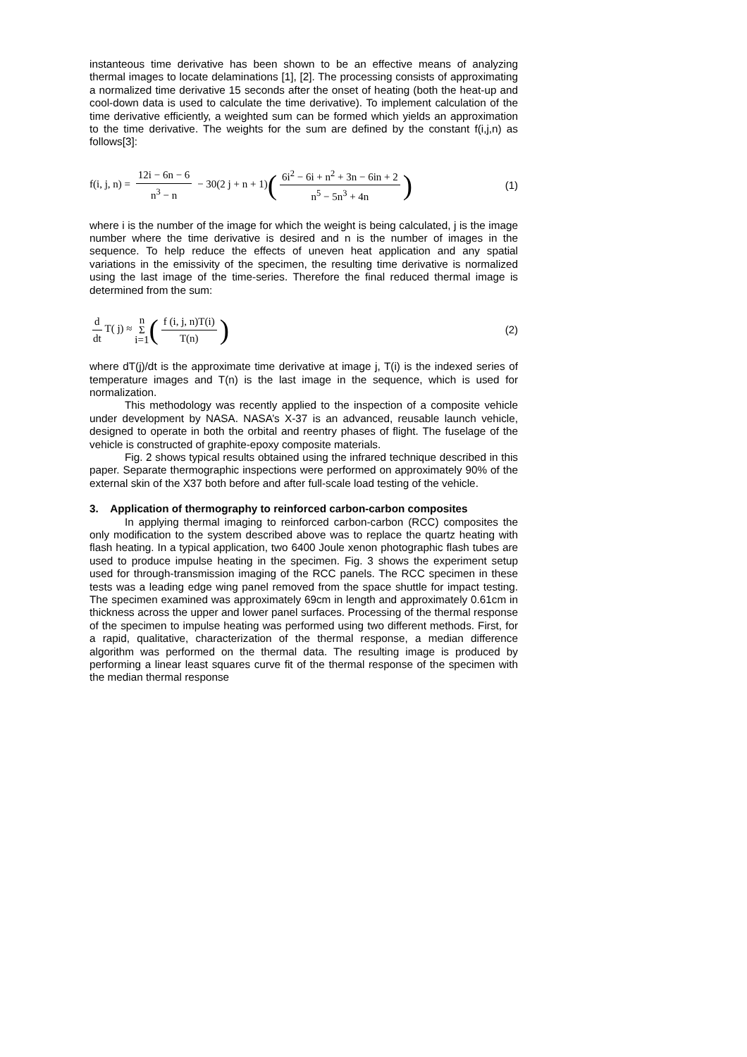instanteous time derivative has been shown to be an effective means of analyzing thermal images to locate delaminations [1], [2]. The processing consists of approximating a normalized time derivative 15 seconds after the onset of heating (both the heat-up and cool-down data is used to calculate the time derivative). To implement calculation of the time derivative efficiently, a weighted sum can be formed which yields an approximation to the time derivative. The weights for the sum are defined by the constant f(i,j,n) as follows[3]:
f(i, j, n) = 12i − 6n − 6 n<sup>3</sup> − n − 30(2 j + n + 1)(6i<sup>2</sup> − 6i + n<sup>2</sup> + 3n − 6in + 2 n<sup>5</sup> − 5n<sup>3</sup> + 4n)
(1)
where i is the number of the image for which the weight is being calculated, j is the image number where the time derivative is desired and n is the number of images in the sequence. To help reduce the effects of uneven heat application and any spatial variations in the emissivity of the specimen, the resulting time derivative is normalized using the last image of the time-series. Therefore the final reduced thermal image is determined from the sum:
d dt T( j) ≈ n Σ i=1(f (i, j, n)T(i) T(n))
(2)
where dT(j)/dt is the approximate time derivative at image j, T(i) is the indexed series of temperature images and T(n) is the last image in the sequence, which is used for normalization.
This methodology was recently applied to the inspection of a composite vehicle under development by NASA. NASA’s X-37 is an advanced, reusable launch vehicle, designed to operate in both the orbital and reentry phases of flight. The fuselage of the vehicle is constructed of graphite-epoxy composite materials.
Fig. 2 shows typical results obtained using the infrared technique described in this paper. Separate thermographic inspections were performed on approximately 90% of the external skin of the X37 both before and after full-scale load testing of the vehicle.
3. Application of thermography to reinforced carbon-carbon composites
In applying thermal imaging to reinforced carbon-carbon (RCC) composites the only modification to the system described above was to replace the quartz heating with flash heating. In a typical application, two 6400 Joule xenon photographic flash tubes are used to produce impulse heating in the specimen. Fig. 3 shows the experiment setup used for through-transmission imaging of the RCC panels. The RCC specimen in these tests was a leading edge wing panel removed from the space shuttle for impact testing. The specimen examined was approximately 69cm in length and approximately 0.61cm in thickness across the upper and lower panel surfaces. Processing of the thermal response of the specimen to impulse heating was performed using two different methods. First, for a rapid, qualitative, characterization of the thermal response, a median difference algorithm was performed on the thermal data. The resulting image is produced by performing a linear least squares curve fit of the thermal response of the specimen with the median thermal response